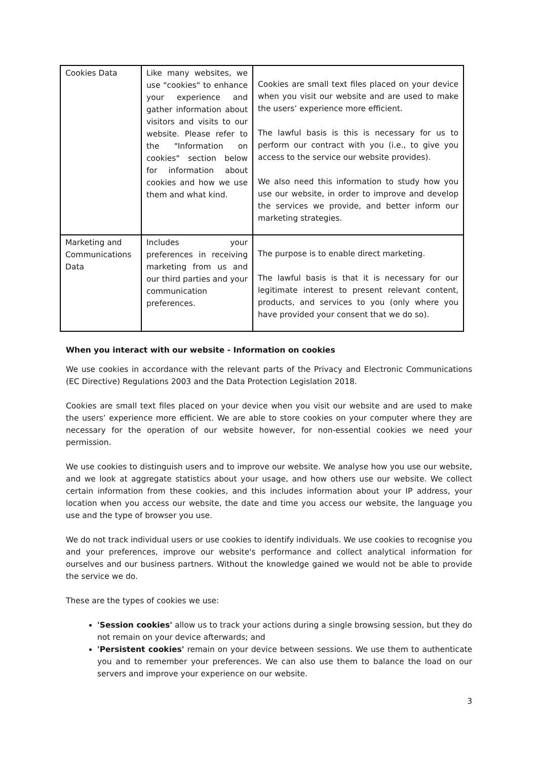| Cookies Data | Like many websites, we use "cookies" to enhance your experience and gather information about visitors and visits to our website. Please refer to the "Information on cookies" section below for information about cookies and how we use them and what kind. | Cookies are small text files placed on your device when you visit our website and are used to make the users’ experience more efficient. The lawful basis is this is necessary for us to perform our contract with you (i.e., to give you access to the service our website provides). We also need this information to study how you use our website, in order to improve and develop the services we provide, and better inform our marketing strategies. |
| Marketing and Communications Data | Includes your preferences in receiving marketing from us and our third parties and your communication preferences. | The purpose is to enable direct marketing. The lawful basis is that it is necessary for our legitimate interest to present relevant content, products, and services to you (only where you have provided your consent that we do so). |
When you interact with our website - Information on cookies
We use cookies in accordance with the relevant parts of the Privacy and Electronic Communications (EC Directive) Regulations 2003 and the Data Protection Legislation 2018.
Cookies are small text files placed on your device when you visit our website and are used to make the users’ experience more efficient. We are able to store cookies on your computer where they are necessary for the operation of our website however, for non-essential cookies we need your permission.
We use cookies to distinguish users and to improve our website. We analyse how you use our website, and we look at aggregate statistics about your usage, and how others use our website. We collect certain information from these cookies, and this includes information about your IP address, your location when you access our website, the date and time you access our website, the language you use and the type of browser you use.
We do not track individual users or use cookies to identify individuals. We use cookies to recognise you and your preferences, improve our website's performance and collect analytical information for ourselves and our business partners. Without the knowledge gained we would not be able to provide the service we do.
These are the types of cookies we use:
'Session cookies' allow us to track your actions during a single browsing session, but they do not remain on your device afterwards; and
'Persistent cookies' remain on your device between sessions. We use them to authenticate you and to remember your preferences. We can also use them to balance the load on our servers and improve your experience on our website.
3